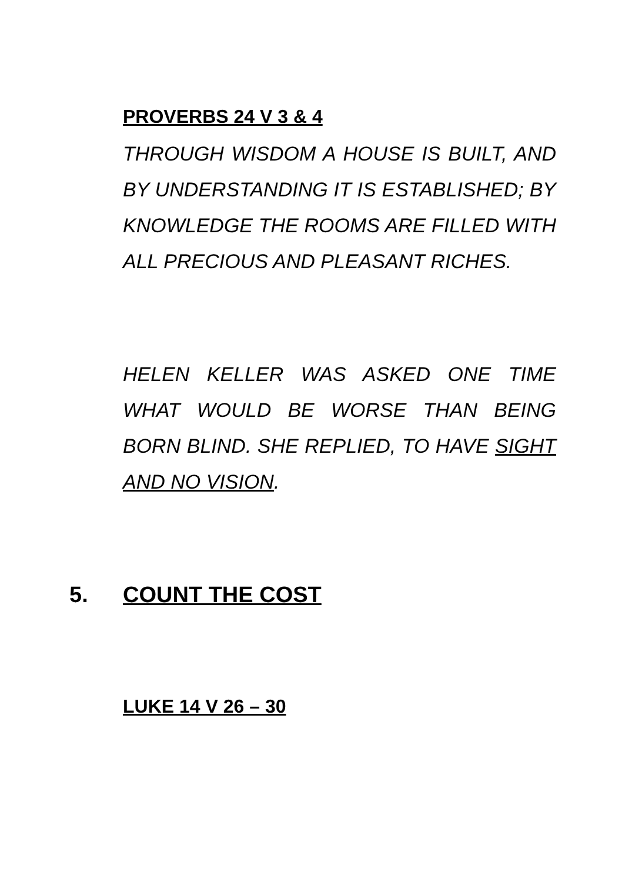PROVERBS 24 V 3 & 4
THROUGH WISDOM A HOUSE IS BUILT, AND BY UNDERSTANDING IT IS ESTABLISHED; BY KNOWLEDGE THE ROOMS ARE FILLED WITH ALL PRECIOUS AND PLEASANT RICHES.
HELEN KELLER WAS ASKED ONE TIME WHAT WOULD BE WORSE THAN BEING BORN BLIND. SHE REPLIED, TO HAVE SIGHT AND NO VISION.
5. COUNT THE COST
LUKE 14 V 26 – 30